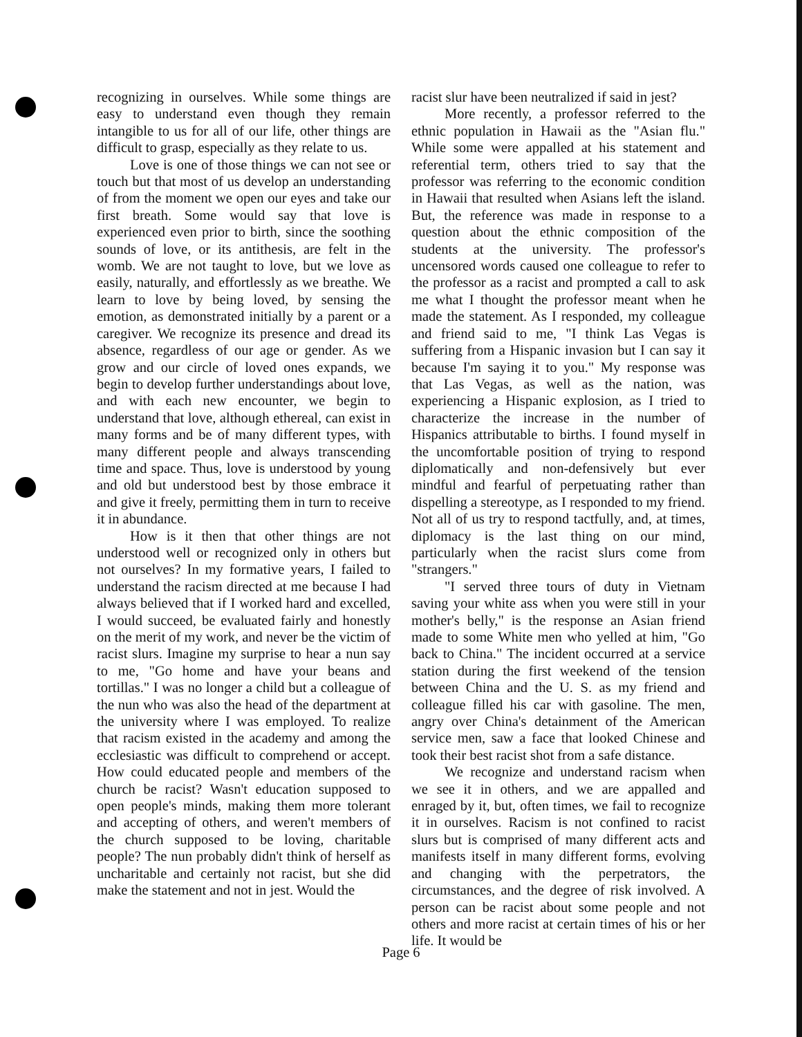recognizing in ourselves. While some things are easy to understand even though they remain intangible to us for all of our life, other things are difficult to grasp, especially as they relate to us.
Love is one of those things we can not see or touch but that most of us develop an understanding of from the moment we open our eyes and take our first breath. Some would say that love is experienced even prior to birth, since the soothing sounds of love, or its antithesis, are felt in the womb. We are not taught to love, but we love as easily, naturally, and effortlessly as we breathe. We learn to love by being loved, by sensing the emotion, as demonstrated initially by a parent or a caregiver. We recognize its presence and dread its absence, regardless of our age or gender. As we grow and our circle of loved ones expands, we begin to develop further understandings about love, and with each new encounter, we begin to understand that love, although ethereal, can exist in many forms and be of many different types, with many different people and always transcending time and space. Thus, love is understood by young and old but understood best by those embrace it and give it freely, permitting them in turn to receive it in abundance.
How is it then that other things are not understood well or recognized only in others but not ourselves? In my formative years, I failed to understand the racism directed at me because I had always believed that if I worked hard and excelled, I would succeed, be evaluated fairly and honestly on the merit of my work, and never be the victim of racist slurs. Imagine my surprise to hear a nun say to me, "Go home and have your beans and tortillas." I was no longer a child but a colleague of the nun who was also the head of the department at the university where I was employed. To realize that racism existed in the academy and among the ecclesiastic was difficult to comprehend or accept. How could educated people and members of the church be racist? Wasn't education supposed to open people's minds, making them more tolerant and accepting of others, and weren't members of the church supposed to be loving, charitable people? The nun probably didn't think of herself as uncharitable and certainly not racist, but she did make the statement and not in jest. Would the
racist slur have been neutralized if said in jest?
More recently, a professor referred to the ethnic population in Hawaii as the "Asian flu." While some were appalled at his statement and referential term, others tried to say that the professor was referring to the economic condition in Hawaii that resulted when Asians left the island. But, the reference was made in response to a question about the ethnic composition of the students at the university. The professor's uncensored words caused one colleague to refer to the professor as a racist and prompted a call to ask me what I thought the professor meant when he made the statement. As I responded, my colleague and friend said to me, "I think Las Vegas is suffering from a Hispanic invasion but I can say it because I'm saying it to you." My response was that Las Vegas, as well as the nation, was experiencing a Hispanic explosion, as I tried to characterize the increase in the number of Hispanics attributable to births. I found myself in the uncomfortable position of trying to respond diplomatically and non-defensively but ever mindful and fearful of perpetuating rather than dispelling a stereotype, as I responded to my friend. Not all of us try to respond tactfully, and, at times, diplomacy is the last thing on our mind, particularly when the racist slurs come from "strangers."
"I served three tours of duty in Vietnam saving your white ass when you were still in your mother's belly," is the response an Asian friend made to some White men who yelled at him, "Go back to China." The incident occurred at a service station during the first weekend of the tension between China and the U. S. as my friend and colleague filled his car with gasoline. The men, angry over China's detainment of the American service men, saw a face that looked Chinese and took their best racist shot from a safe distance.
We recognize and understand racism when we see it in others, and we are appalled and enraged by it, but, often times, we fail to recognize it in ourselves. Racism is not confined to racist slurs but is comprised of many different acts and manifests itself in many different forms, evolving and changing with the perpetrators, the circumstances, and the degree of risk involved. A person can be racist about some people and not others and more racist at certain times of his or her life. It would be
Page 6